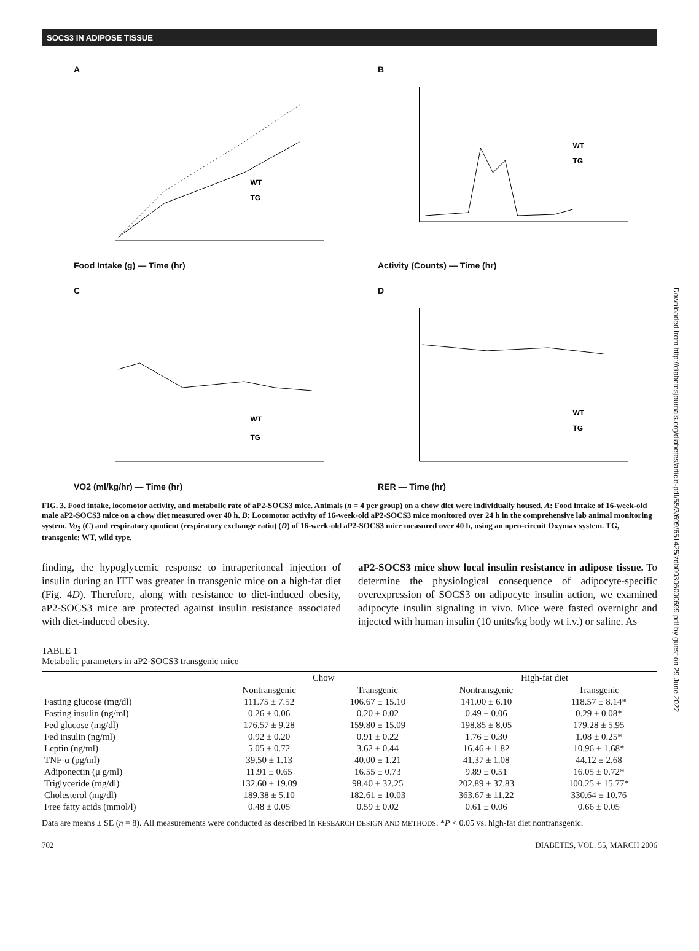SOCS3 IN ADIPOSE TISSUE
A
WT
TG
Food Intake (g) — Time (hr)
B
WT
TG
Activity (Counts) — Time (hr)
C
WT
TG
VO2 (ml/kg/hr) — Time (hr)
D
WT
TG
RER — Time (hr)
FIG. 3. Food intake, locomotor activity, and metabolic rate of aP2-SOCS3 mice. Animals (n = 4 per group) on a chow diet were individually housed. A: Food intake of 16-week-old male aP2-SOCS3 mice on a chow diet measured over 40 h. B: Locomotor activity of 16-week-old aP2-SOCS3 mice monitored over 24 h in the comprehensive lab animal monitoring system. Vo<sub>2</sub> (C) and respiratory quotient (respiratory exchange ratio) (D) of 16-week-old aP2-SOCS3 mice measured over 40 h, using an open-circuit Oxymax system. TG, transgenic; WT, wild type.
finding, the hypoglycemic response to intraperitoneal injection of insulin during an ITT was greater in transgenic mice on a high-fat diet (Fig. 4D). Therefore, along with resistance to diet-induced obesity, aP2-SOCS3 mice are protected against insulin resistance associated with diet-induced obesity.
aP2-SOCS3 mice show local insulin resistance in adipose tissue. To determine the physiological consequence of adipocyte-specific overexpression of SOCS3 on adipocyte insulin action, we examined adipocyte insulin signaling in vivo. Mice were fasted overnight and injected with human insulin (10 units/kg body wt i.v.) or saline. As
Downloaded from http://diabetesjournals.org/diabetes/article-pdf/55/3/699/651425/zdb00306000699.pdf by guest on 29 June 2022
TABLE 1
Metabolic parameters in aP2-SOCS3 transgenic mice
| | Chow | | High-fat diet | |
| --- | --- | --- | --- | --- |
| | Nontransgenic | Transgenic | Nontransgenic | Transgenic |
| Fasting glucose (mg/dl) | 111.75 ± 7.52 | 106.67 ± 15.10 | 141.00 ± 6.10 | 118.57 ± 8.14* |
| Fasting insulin (ng/ml) | 0.26 ± 0.06 | 0.20 ± 0.02 | 0.49 ± 0.06 | 0.29 ± 0.08* |
| Fed glucose (mg/dl) | 176.57 ± 9.28 | 159.80 ± 15.09 | 198.85 ± 8.05 | 179.28 ± 5.95 |
| Fed insulin (ng/ml) | 0.92 ± 0.20 | 0.91 ± 0.22 | 1.76 ± 0.30 | 1.08 ± 0.25* |
| Leptin (ng/ml) | 5.05 ± 0.72 | 3.62 ± 0.44 | 16.46 ± 1.82 | 10.96 ± 1.68* |
| TNF-α (pg/ml) | 39.50 ± 1.13 | 40.00 ± 1.21 | 41.37 ± 1.08 | 44.12 ± 2.68 |
| Adiponectin (μ g/ml) | 11.91 ± 0.65 | 16.55 ± 0.73 | 9.89 ± 0.51 | 16.05 ± 0.72* |
| Triglyceride (mg/dl) | 132.60 ± 19.09 | 98.40 ± 32.25 | 202.89 ± 37.83 | 100.25 ± 15.77* |
| Cholesterol (mg/dl) | 189.38 ± 5.10 | 182.61 ± 10.03 | 363.67 ± 11.22 | 330.64 ± 10.76 |
| Free fatty acids (mmol/l) | 0.48 ± 0.05 | 0.59 ± 0.02 | 0.61 ± 0.06 | 0.66 ± 0.05 |
Data are means ± SE (n = 8). All measurements were conducted as described in RESEARCH DESIGN AND METHODS. *P < 0.05 vs. high-fat diet nontransgenic.
702 DIABETES, VOL. 55, MARCH 2006